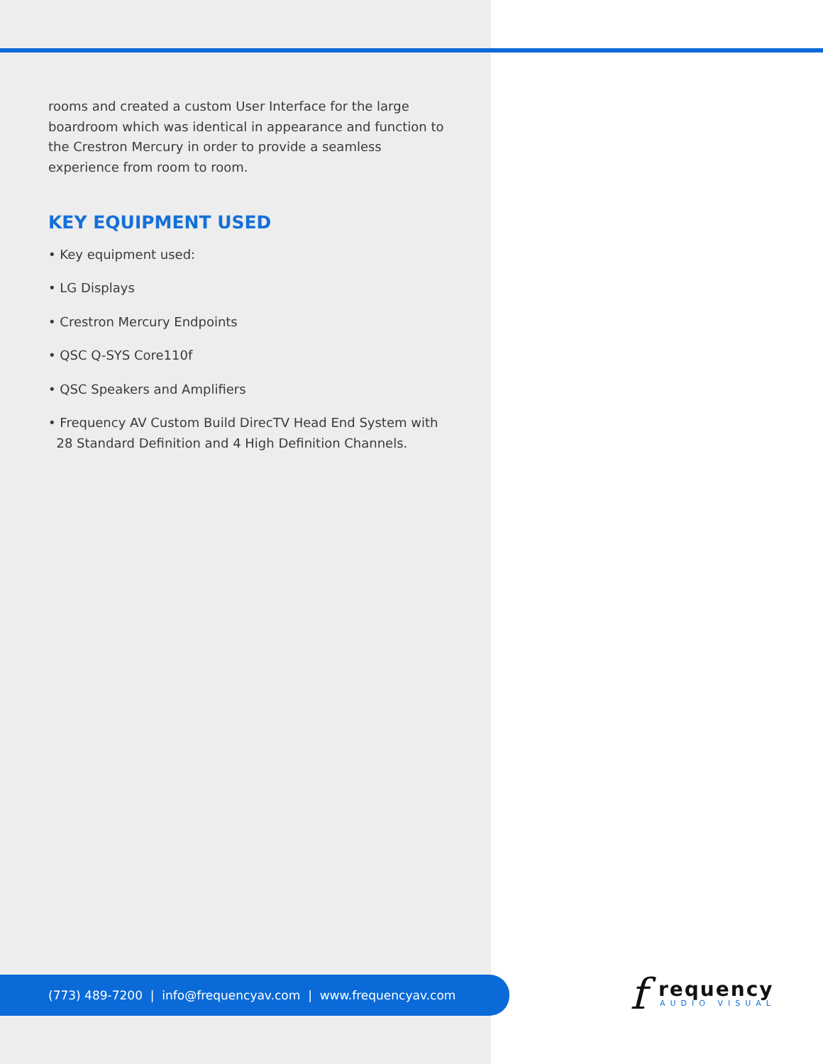rooms and created a custom User Interface for the large boardroom which was identical in appearance and function to the Crestron Mercury in order to provide a seamless experience from room to room.
KEY EQUIPMENT USED
• Key equipment used:
• LG Displays
• Crestron Mercury Endpoints
• QSC Q-SYS Core110f
• QSC Speakers and Amplifiers
• Frequency AV Custom Build DirecTV Head End System with
28 Standard Definition and 4 High Definition Channels.
(773) 489-7200 | info@frequencyav.com | www.frequencyav.com f requency
AUDIO VISUAL